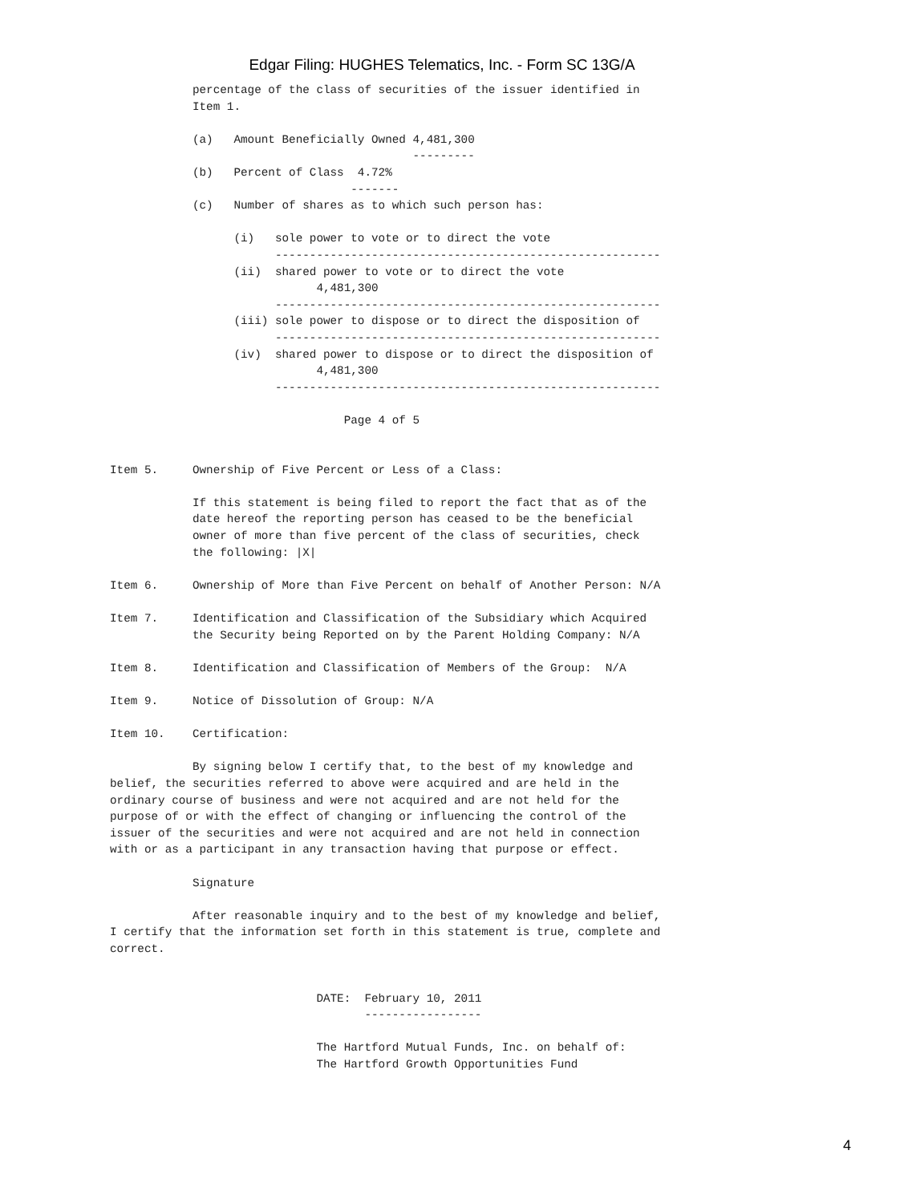Edgar Filing: HUGHES Telematics, Inc. - Form SC 13G/A
            percentage of the class of securities of the issuer identified in
            Item 1.

            (a)   Amount Beneficially Owned 4,481,300
                                            ---------
            (b)   Percent of Class  4.72%
                                   -------
            (c)   Number of shares as to which such person has:

                  (i)   sole power to vote or to direct the vote
                        --------------------------------------------------------
                  (ii)  shared power to vote or to direct the vote
                              4,481,300
                        --------------------------------------------------------
                  (iii) sole power to dispose or to direct the disposition of
                        --------------------------------------------------------
                  (iv)  shared power to dispose or to direct the disposition of
                              4,481,300
                        --------------------------------------------------------

                                  Page 4 of 5


Item 5.     Ownership of Five Percent or Less of a Class:

            If this statement is being filed to report the fact that as of the
            date hereof the reporting person has ceased to be the beneficial
            owner of more than five percent of the class of securities, check
            the following: |X|

Item 6.     Ownership of More than Five Percent on behalf of Another Person: N/A

Item 7.     Identification and Classification of the Subsidiary which Acquired
            the Security being Reported on by the Parent Holding Company: N/A

Item 8.     Identification and Classification of Members of the Group:  N/A

Item 9.     Notice of Dissolution of Group: N/A

Item 10.    Certification:

            By signing below I certify that, to the best of my knowledge and
belief, the securities referred to above were acquired and are held in the
ordinary course of business and were not acquired and are not held for the
purpose of or with the effect of changing or influencing the control of the
issuer of the securities and were not acquired and are not held in connection
with or as a participant in any transaction having that purpose or effect.

            Signature

            After reasonable inquiry and to the best of my knowledge and belief,
I certify that the information set forth in this statement is true, complete and
correct.


                              DATE:  February 10, 2011
                                     -----------------

                              The Hartford Mutual Funds, Inc. on behalf of:
                              The Hartford Growth Opportunities Fund
4